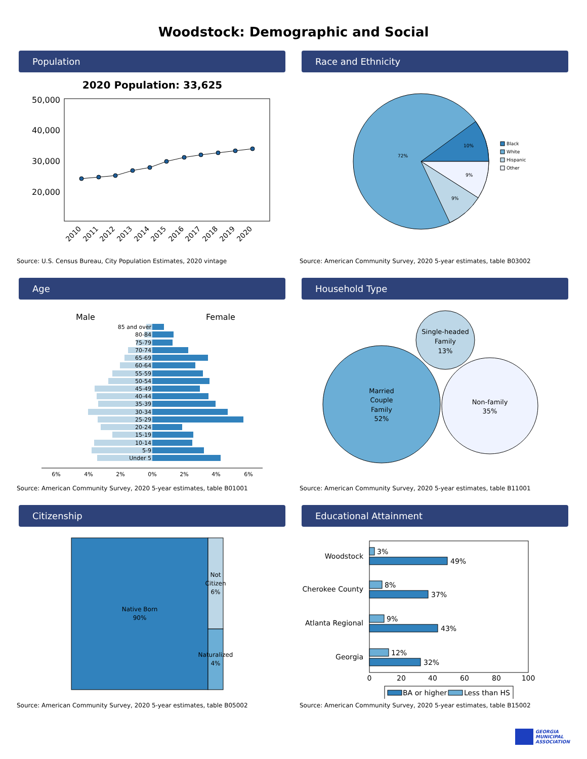Woodstock: Demographic and Social
Population
2020 Population: 33,625
50,000
40,000
30,000
20,000
2010
2011
2012
2013
2014
2015
2016
2017
2018
2019
2020
Source: U.S. Census Bureau, City Population Estimates, 2020 vintage
Race and Ethnicity
10%
9%
9%
72%
Black
White
Hispanic
Other
Source: American Community Survey, 2020 5-year estimates, table B03002
Age
Male
Female
85 and over
80-84
75-79
70-74
65-69
60-64
55-59
50-54
45-49
40-44
35-39
30-34
25-29
20-24
15-19
10-14
5-9
Under 5
6%
4%
2%
0%
2%
4%
6%
Source: American Community Survey, 2020 5-year estimates, table B01001
Household Type
Single-headed
Family
13%
Married
Couple
Family
52%
Non-family
35%
Source: American Community Survey, 2020 5-year estimates, table B11001
Citizenship
Native Born
90%
Not
Citizen
6%
Naturalized
4%
Source: American Community Survey, 2020 5-year estimates, table B05002
Educational Attainment
Woodstock
Cherokee County
Atlanta Regional
Georgia
3%
49%
8%
37%
9%
43%
12%
32%
0
20
40
60
80
100
BA or higher
Less than HS
Source: American Community Survey, 2020 5-year estimates, table B15002
GEORGIA
MUNICIPAL
ASSOCIATION